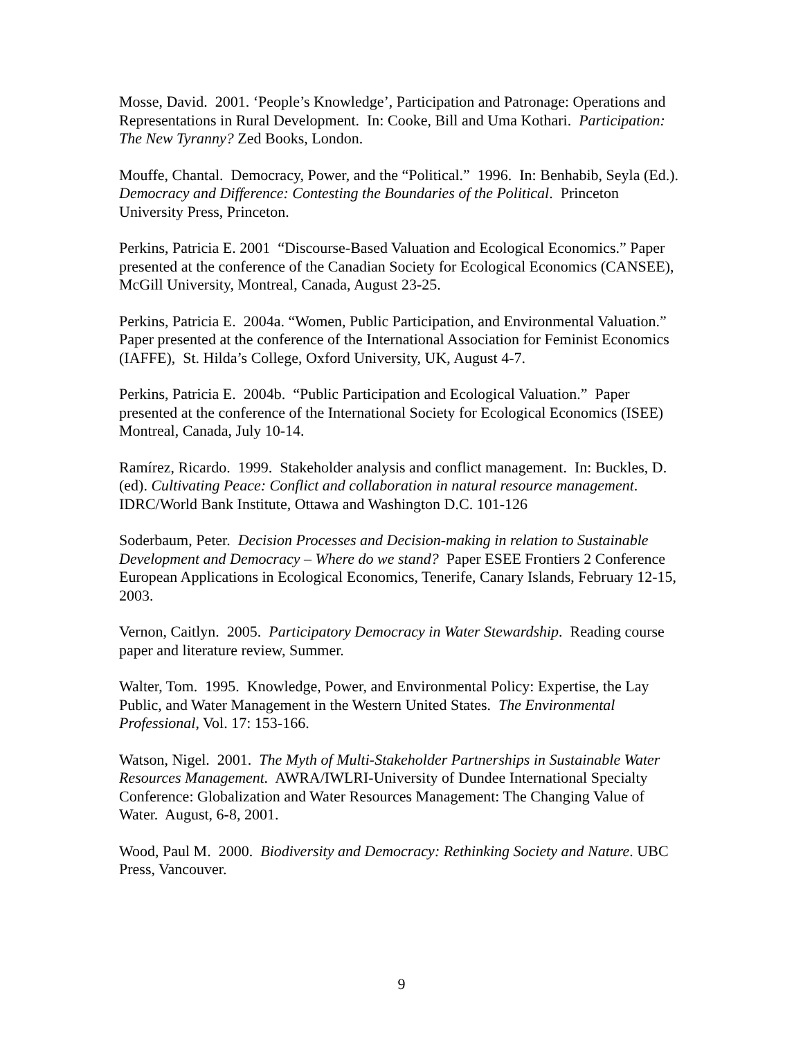Mosse, David. 2001. ‘People’s Knowledge’, Participation and Patronage: Operations and Representations in Rural Development. In: Cooke, Bill and Uma Kothari. Participation: The New Tyranny? Zed Books, London.
Mouffe, Chantal. Democracy, Power, and the “Political.” 1996. In: Benhabib, Seyla (Ed.). Democracy and Difference: Contesting the Boundaries of the Political. Princeton University Press, Princeton.
Perkins, Patricia E. 2001 “Discourse-Based Valuation and Ecological Economics.” Paper presented at the conference of the Canadian Society for Ecological Economics (CANSEE), McGill University, Montreal, Canada, August 23-25.
Perkins, Patricia E. 2004a. “Women, Public Participation, and Environmental Valuation.” Paper presented at the conference of the International Association for Feminist Economics (IAFFE), St. Hilda’s College, Oxford University, UK, August 4-7.
Perkins, Patricia E. 2004b. “Public Participation and Ecological Valuation.” Paper presented at the conference of the International Society for Ecological Economics (ISEE) Montreal, Canada, July 10-14.
Ramírez, Ricardo. 1999. Stakeholder analysis and conflict management. In: Buckles, D. (ed). Cultivating Peace: Conflict and collaboration in natural resource management. IDRC/World Bank Institute, Ottawa and Washington D.C. 101-126
Soderbaum, Peter. Decision Processes and Decision-making in relation to Sustainable Development and Democracy – Where do we stand? Paper ESEE Frontiers 2 Conference European Applications in Ecological Economics, Tenerife, Canary Islands, February 12-15, 2003.
Vernon, Caitlyn. 2005. Participatory Democracy in Water Stewardship. Reading course paper and literature review, Summer.
Walter, Tom. 1995. Knowledge, Power, and Environmental Policy: Expertise, the Lay Public, and Water Management in the Western United States. The Environmental Professional, Vol. 17: 153-166.
Watson, Nigel. 2001. The Myth of Multi-Stakeholder Partnerships in Sustainable Water Resources Management. AWRA/IWLRI-University of Dundee International Specialty Conference: Globalization and Water Resources Management: The Changing Value of Water. August, 6-8, 2001.
Wood, Paul M. 2000. Biodiversity and Democracy: Rethinking Society and Nature. UBC Press, Vancouver.
9